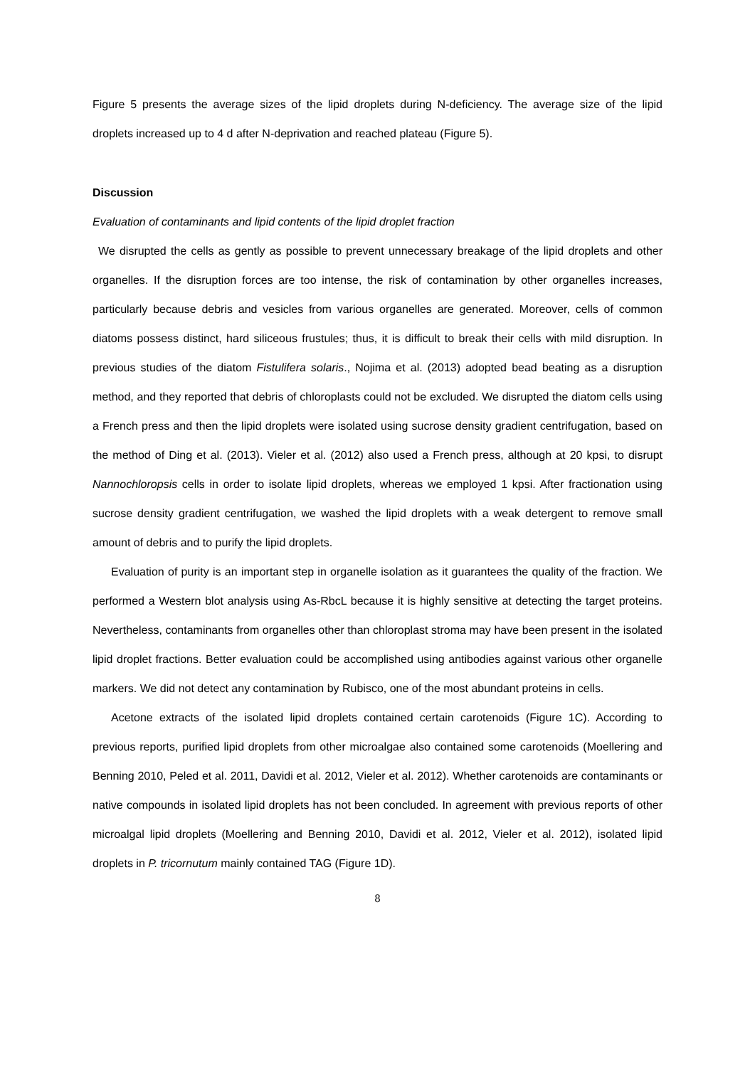Figure 5 presents the average sizes of the lipid droplets during N-deficiency. The average size of the lipid droplets increased up to 4 d after N-deprivation and reached plateau (Figure 5).
Discussion
Evaluation of contaminants and lipid contents of the lipid droplet fraction
We disrupted the cells as gently as possible to prevent unnecessary breakage of the lipid droplets and other organelles. If the disruption forces are too intense, the risk of contamination by other organelles increases, particularly because debris and vesicles from various organelles are generated. Moreover, cells of common diatoms possess distinct, hard siliceous frustules; thus, it is difficult to break their cells with mild disruption. In previous studies of the diatom Fistulifera solaris., Nojima et al. (2013) adopted bead beating as a disruption method, and they reported that debris of chloroplasts could not be excluded. We disrupted the diatom cells using a French press and then the lipid droplets were isolated using sucrose density gradient centrifugation, based on the method of Ding et al. (2013). Vieler et al. (2012) also used a French press, although at 20 kpsi, to disrupt Nannochloropsis cells in order to isolate lipid droplets, whereas we employed 1 kpsi. After fractionation using sucrose density gradient centrifugation, we washed the lipid droplets with a weak detergent to remove small amount of debris and to purify the lipid droplets.
Evaluation of purity is an important step in organelle isolation as it guarantees the quality of the fraction. We performed a Western blot analysis using As-RbcL because it is highly sensitive at detecting the target proteins. Nevertheless, contaminants from organelles other than chloroplast stroma may have been present in the isolated lipid droplet fractions. Better evaluation could be accomplished using antibodies against various other organelle markers. We did not detect any contamination by Rubisco, one of the most abundant proteins in cells.
Acetone extracts of the isolated lipid droplets contained certain carotenoids (Figure 1C). According to previous reports, purified lipid droplets from other microalgae also contained some carotenoids (Moellering and Benning 2010, Peled et al. 2011, Davidi et al. 2012, Vieler et al. 2012). Whether carotenoids are contaminants or native compounds in isolated lipid droplets has not been concluded. In agreement with previous reports of other microalgal lipid droplets (Moellering and Benning 2010, Davidi et al. 2012, Vieler et al. 2012), isolated lipid droplets in P. tricornutum mainly contained TAG (Figure 1D).
8